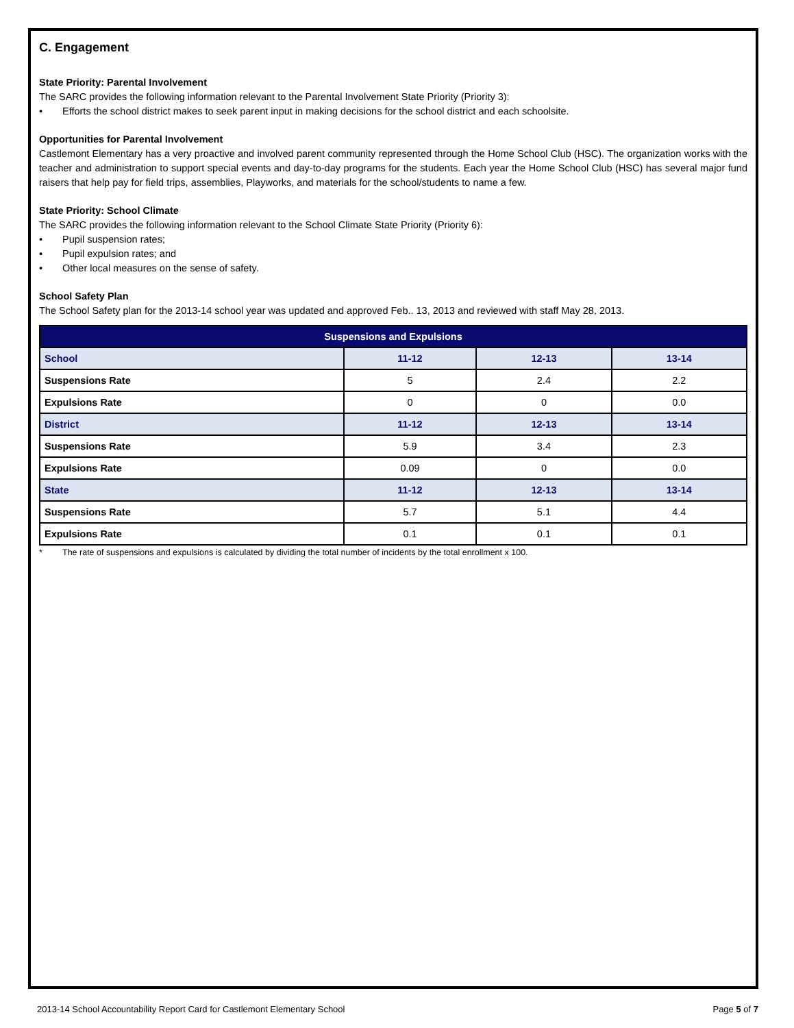C. Engagement
State Priority: Parental Involvement
The SARC provides the following information relevant to the Parental Involvement State Priority (Priority 3):
• Efforts the school district makes to seek parent input in making decisions for the school district and each schoolsite.
Opportunities for Parental Involvement
Castlemont Elementary has a very proactive and involved parent community represented through the Home School Club (HSC). The organization works with the teacher and administration to support special events and day-to-day programs for the students. Each year the Home School Club (HSC) has several major fund raisers that help pay for field trips, assemblies, Playworks, and materials for the school/students to name a few.
State Priority: School Climate
The SARC provides the following information relevant to the School Climate State Priority (Priority 6):
• Pupil suspension rates;
• Pupil expulsion rates; and
• Other local measures on the sense of safety.
School Safety Plan
The School Safety plan for the 2013-14 school year was updated and approved Feb.. 13, 2013 and reviewed with staff May 28, 2013.
| Suspensions and Expulsions | | | |
| --- | --- | --- | --- |
| School | 11-12 | 12-13 | 13-14 |
| Suspensions Rate | 5 | 2.4 | 2.2 |
| Expulsions Rate | 0 | 0 | 0.0 |
| District | 11-12 | 12-13 | 13-14 |
| Suspensions Rate | 5.9 | 3.4 | 2.3 |
| Expulsions Rate | 0.09 | 0 | 0.0 |
| State | 11-12 | 12-13 | 13-14 |
| Suspensions Rate | 5.7 | 5.1 | 4.4 |
| Expulsions Rate | 0.1 | 0.1 | 0.1 |
* The rate of suspensions and expulsions is calculated by dividing the total number of incidents by the total enrollment x 100.
2013-14 School Accountability Report Card for Castlemont Elementary School Page 5 of 7